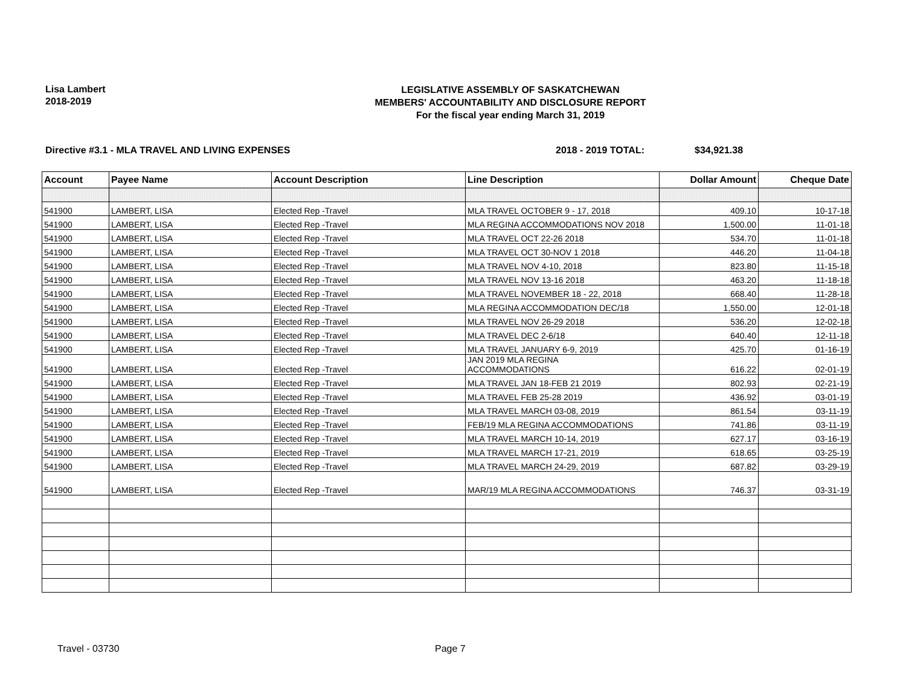Lisa Lambert
2018-2019
LEGISLATIVE ASSEMBLY OF SASKATCHEWAN
MEMBERS' ACCOUNTABILITY AND DISCLOSURE REPORT
For the fiscal year ending March 31, 2019
Directive #3.1 - MLA TRAVEL AND LIVING EXPENSES 2018 - 2019 TOTAL: $34,921.38
| Account | Payee Name | Account Description | Line Description | Dollar Amount | Cheque Date |
| --- | --- | --- | --- | --- | --- |
| 541900 | LAMBERT, LISA | Elected Rep -Travel | MLA TRAVEL OCTOBER 9 - 17, 2018 | 409.10 | 10-17-18 |
| 541900 | LAMBERT, LISA | Elected Rep -Travel | MLA REGINA ACCOMMODATIONS NOV 2018 | 1,500.00 | 11-01-18 |
| 541900 | LAMBERT, LISA | Elected Rep -Travel | MLA TRAVEL OCT 22-26 2018 | 534.70 | 11-01-18 |
| 541900 | LAMBERT, LISA | Elected Rep -Travel | MLA TRAVEL OCT 30-NOV 1 2018 | 446.20 | 11-04-18 |
| 541900 | LAMBERT, LISA | Elected Rep -Travel | MLA TRAVEL NOV 4-10, 2018 | 823.80 | 11-15-18 |
| 541900 | LAMBERT, LISA | Elected Rep -Travel | MLA TRAVEL NOV 13-16 2018 | 463.20 | 11-18-18 |
| 541900 | LAMBERT, LISA | Elected Rep -Travel | MLA TRAVEL NOVEMBER 18 - 22, 2018 | 668.40 | 11-28-18 |
| 541900 | LAMBERT, LISA | Elected Rep -Travel | MLA REGINA ACCOMMODATION DEC/18 | 1,550.00 | 12-01-18 |
| 541900 | LAMBERT, LISA | Elected Rep -Travel | MLA TRAVEL NOV 26-29 2018 | 536.20 | 12-02-18 |
| 541900 | LAMBERT, LISA | Elected Rep -Travel | MLA TRAVEL DEC 2-6/18 | 640.40 | 12-11-18 |
| 541900 | LAMBERT, LISA | Elected Rep -Travel | MLA TRAVEL JANUARY 6-9, 2019 | 425.70 | 01-16-19 |
| 541900 | LAMBERT, LISA | Elected Rep -Travel | JAN 2019 MLA REGINA ACCOMMODATIONS | 616.22 | 02-01-19 |
| 541900 | LAMBERT, LISA | Elected Rep -Travel | MLA TRAVEL JAN 18-FEB 21 2019 | 802.93 | 02-21-19 |
| 541900 | LAMBERT, LISA | Elected Rep -Travel | MLA TRAVEL FEB 25-28 2019 | 436.92 | 03-01-19 |
| 541900 | LAMBERT, LISA | Elected Rep -Travel | MLA TRAVEL MARCH 03-08, 2019 | 861.54 | 03-11-19 |
| 541900 | LAMBERT, LISA | Elected Rep -Travel | FEB/19 MLA REGINA ACCOMMODATIONS | 741.86 | 03-11-19 |
| 541900 | LAMBERT, LISA | Elected Rep -Travel | MLA TRAVEL MARCH 10-14, 2019 | 627.17 | 03-16-19 |
| 541900 | LAMBERT, LISA | Elected Rep -Travel | MLA TRAVEL MARCH 17-21, 2019 | 618.65 | 03-25-19 |
| 541900 | LAMBERT, LISA | Elected Rep -Travel | MLA TRAVEL MARCH 24-29, 2019 | 687.82 | 03-29-19 |
| 541900 | LAMBERT, LISA | Elected Rep -Travel | MAR/19 MLA REGINA ACCOMMODATIONS | 746.37 | 03-31-19 |
Travel - 03730 Page 7